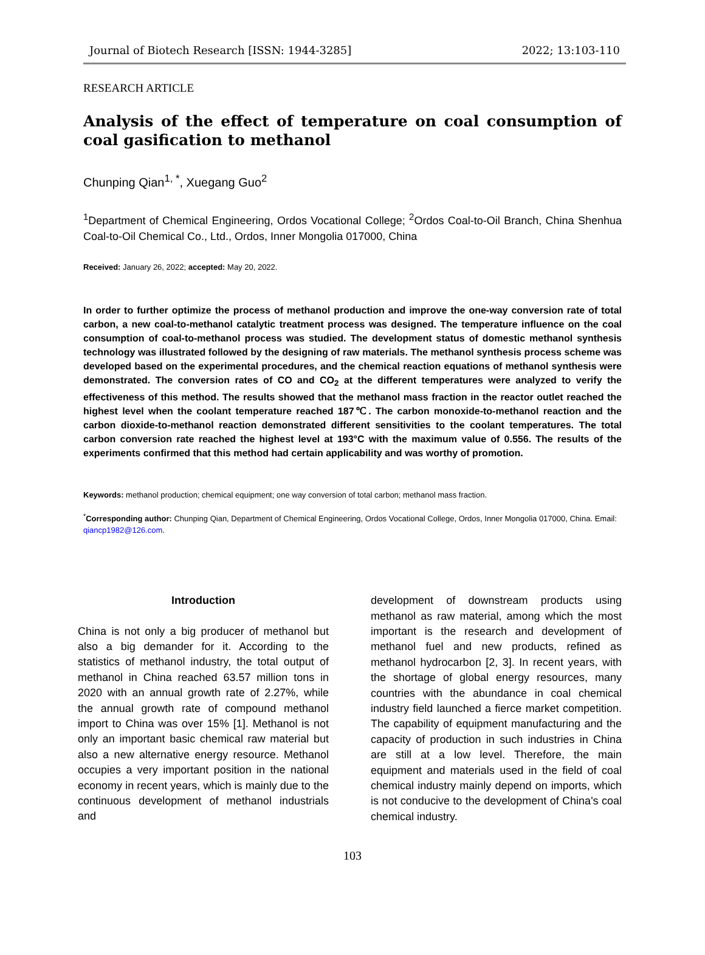Journal of Biotech Research [ISSN: 1944-3285] 2022; 13:103-110
RESEARCH ARTICLE
Analysis of the effect of temperature on coal consumption of coal gasification to methanol
Chunping Qian<sup>1, *</sup>, Xuegang Guo<sup>2</sup>
<sup>1</sup> Department of Chemical Engineering, Ordos Vocational College; <sup>2</sup>Ordos Coal-to-Oil Branch, China Shenhua Coal-to-Oil Chemical Co., Ltd., Ordos, Inner Mongolia 017000, China
Received: January 26, 2022; accepted: May 20, 2022.
In order to further optimize the process of methanol production and improve the one-way conversion rate of total carbon, a new coal-to-methanol catalytic treatment process was designed. The temperature influence on the coal consumption of coal-to-methanol process was studied. The development status of domestic methanol synthesis technology was illustrated followed by the designing of raw materials. The methanol synthesis process scheme was developed based on the experimental procedures, and the chemical reaction equations of methanol synthesis were demonstrated. The conversion rates of CO and CO<sub>2</sub> at the different temperatures were analyzed to verify the effectiveness of this method. The results showed that the methanol mass fraction in the reactor outlet reached the highest level when the coolant temperature reached 187℃. The carbon monoxide-to-methanol reaction and the carbon dioxide-to-methanol reaction demonstrated different sensitivities to the coolant temperatures. The total carbon conversion rate reached the highest level at 193°C with the maximum value of 0.556. The results of the experiments confirmed that this method had certain applicability and was worthy of promotion.
Keywords: methanol production; chemical equipment; one way conversion of total carbon; methanol mass fraction.
<sup>*</sup> Corresponding author: Chunping Qian, Department of Chemical Engineering, Ordos Vocational College, Ordos, Inner Mongolia 017000, China. Email: qiancp1982@126.com.
Introduction
China is not only a big producer of methanol but also a big demander for it. According to the statistics of methanol industry, the total output of methanol in China reached 63.57 million tons in 2020 with an annual growth rate of 2.27%, while the annual growth rate of compound methanol import to China was over 15% [1]. Methanol is not only an important basic chemical raw material but also a new alternative energy resource. Methanol occupies a very important position in the national economy in recent years, which is mainly due to the continuous development of methanol industrials and
development of downstream products using methanol as raw material, among which the most important is the research and development of methanol fuel and new products, refined as methanol hydrocarbon [2, 3]. In recent years, with the shortage of global energy resources, many countries with the abundance in coal chemical industry field launched a fierce market competition. The capability of equipment manufacturing and the capacity of production in such industries in China are still at a low level. Therefore, the main equipment and materials used in the field of coal chemical industry mainly depend on imports, which is not conducive to the development of China's coal chemical industry.
103